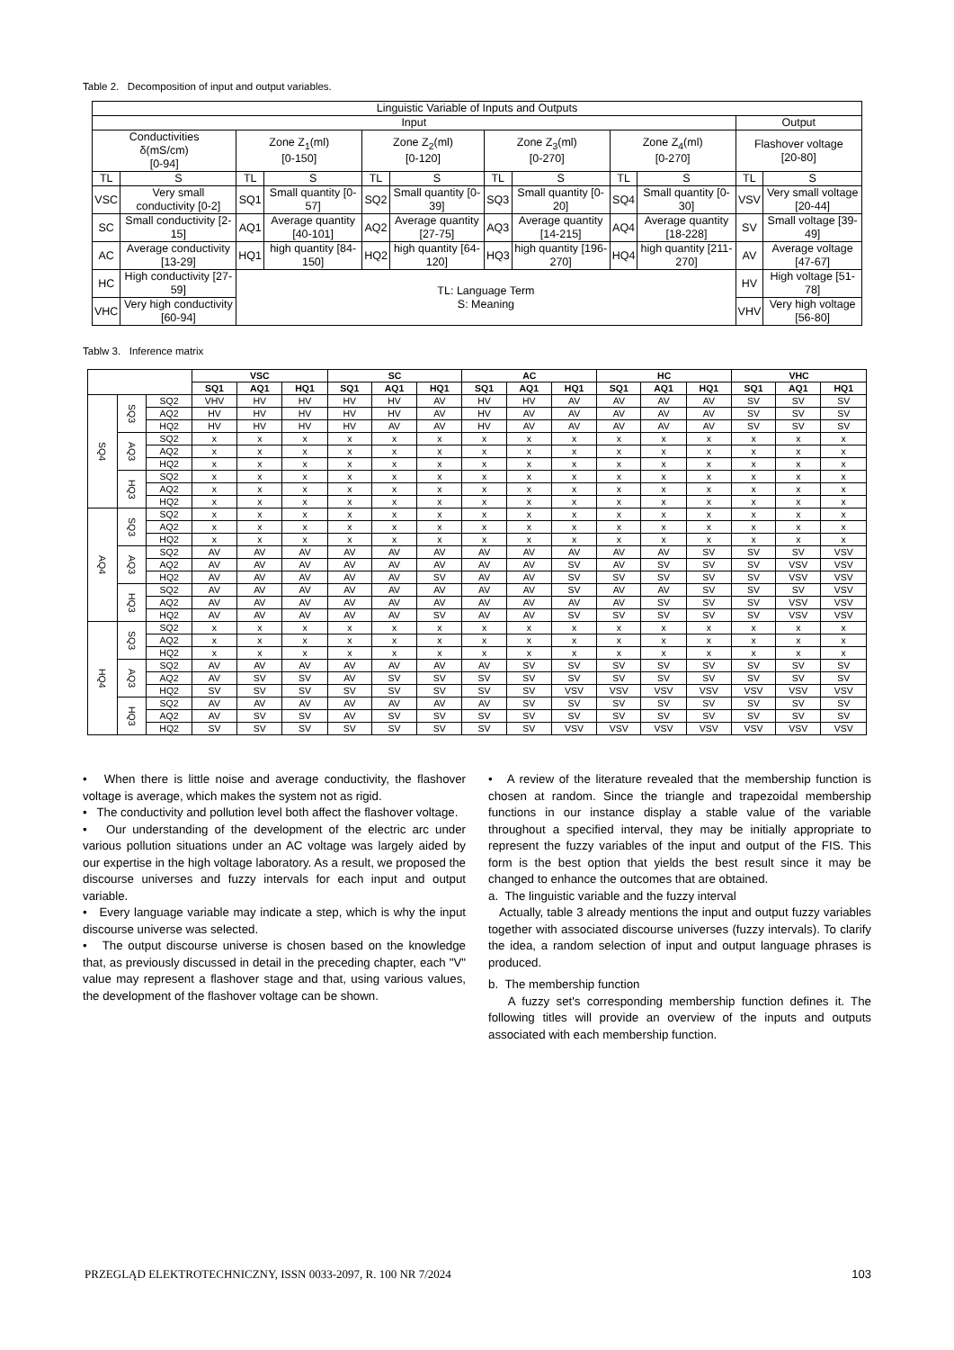Table 2. Decomposition of input and output variables.
| Linguistic Variable of Inputs and Outputs | | | | | | | | | | | |
| Input | | | | | | | | | | Output | |
| Conductivities δ(mS/cm) [0-94] | | Zone Z<sub>1</sub>(ml) [0-150] | | Zone Z<sub>2</sub>(ml) [0-120] | | Zone Z<sub>3</sub>(ml) [0-270] | | Zone Z<sub>4</sub>(ml) [0-270] | | Flashover voltage [20-80] | |
| TL | S | TL | S | TL | S | TL | S | TL | S | TL | S |
| VSC | Very small conductivity [0-2] | SQ1 | Small quantity [0-57] | SQ2 | Small quantity [0-39] | SQ3 | Small quantity [0-20] | SQ4 | Small quantity [0-30] | VSV | Very small voltage [20-44] |
| SC | Small conductivity [2-15] | AQ1 | Average quantity [40-101] | AQ2 | Average quantity [27-75] | AQ3 | Average quantity [14-215] | AQ4 | Average quantity [18-228] | SV | Small voltage [39-49] |
| AC | Average conductivity [13-29] | HQ1 | high quantity [84-150] | HQ2 | high quantity [64-120] | HQ3 | high quantity [196-270] | HQ4 | high quantity [211-270] | AV | Average voltage [47-67] |
| HC | High conductivity [27-59] | TL: Language Term S: Meaning | | | | | | | | HV | High voltage [51-78] |
| VHC | Very high conductivity [60-94] | | | | | | | | | VHV | Very high voltage [56-80] |
Tablw 3. Inference matrix
| | | | VSC | | | SC | | | AC | | | HC | | | VHC | | |
| --- | --- | --- | --- | --- | --- | --- | --- | --- | --- | --- | --- | --- | --- | --- | --- | --- | --- |
| | | | SQ1 | AQ1 | HQ1 | SQ1 | AQ1 | HQ1 | SQ1 | AQ1 | HQ1 | SQ1 | AQ1 | HQ1 | SQ1 | AQ1 | HQ1 |
| SQ4 | SQ3 | SQ2 | VHV | HV | HV | HV | HV | AV | HV | HV | AV | AV | AV | AV | SV | SV | SV |
| | | AQ2 | HV | HV | HV | HV | HV | AV | HV | AV | AV | AV | AV | AV | SV | SV | SV |
| | | HQ2 | HV | HV | HV | HV | AV | AV | HV | AV | AV | AV | AV | AV | SV | SV | SV |
| | AQ3 | SQ2 | x | x | x | x | x | x | x | x | x | x | x | x | x | x | x |
| | | AQ2 | x | x | x | x | x | x | x | x | x | x | x | x | x | x | x |
| | | HQ2 | x | x | x | x | x | x | x | x | x | x | x | x | x | x | x |
| | HQ3 | SQ2 | x | x | x | x | x | x | x | x | x | x | x | x | x | x | x |
| | | AQ2 | x | x | x | x | x | x | x | x | x | x | x | x | x | x | x |
| | | HQ2 | x | x | x | x | x | x | x | x | x | x | x | x | x | x | x |
| AQ4 | SQ3 | SQ2 | x | x | x | x | x | x | x | x | x | x | x | x | x | x | x |
| | | AQ2 | x | x | x | x | x | x | x | x | x | x | x | x | x | x | x |
| | | HQ2 | x | x | x | x | x | x | x | x | x | x | x | x | x | x | x |
| | AQ3 | SQ2 | AV | AV | AV | AV | AV | AV | AV | AV | AV | AV | AV | SV | SV | SV | VSV |
| | | AQ2 | AV | AV | AV | AV | AV | AV | AV | AV | SV | AV | SV | SV | SV | VSV | VSV |
| | | HQ2 | AV | AV | AV | AV | AV | SV | AV | AV | SV | SV | SV | SV | SV | VSV | VSV |
| | HQ3 | SQ2 | AV | AV | AV | AV | AV | AV | AV | AV | SV | AV | AV | SV | SV | SV | VSV |
| | | AQ2 | AV | AV | AV | AV | AV | AV | AV | AV | AV | AV | SV | SV | SV | VSV | VSV |
| | | HQ2 | AV | AV | AV | AV | AV | SV | AV | AV | SV | SV | SV | SV | SV | VSV | VSV |
| HQ4 | SQ3 | SQ2 | x | x | x | x | x | x | x | x | x | x | x | x | x | x | x |
| | | AQ2 | x | x | x | x | x | x | x | x | x | x | x | x | x | x | x |
| | | HQ2 | x | x | x | x | x | x | x | x | x | x | x | x | x | x | x |
| | AQ3 | SQ2 | AV | AV | AV | AV | AV | AV | AV | SV | SV | SV | SV | SV | SV | SV | SV |
| | | AQ2 | AV | SV | SV | AV | SV | SV | SV | SV | SV | SV | SV | SV | SV | SV | SV |
| | | HQ2 | SV | SV | SV | SV | SV | SV | SV | SV | VSV | VSV | VSV | VSV | VSV | VSV | VSV |
| | HQ3 | SQ2 | AV | AV | AV | AV | AV | AV | AV | SV | SV | SV | SV | SV | SV | SV | SV |
| | | AQ2 | AV | SV | SV | AV | SV | SV | SV | SV | SV | SV | SV | SV | SV | SV | SV |
| | | HQ2 | SV | SV | SV | SV | SV | SV | SV | SV | VSV | VSV | VSV | VSV | VSV | VSV | VSV |
• When there is little noise and average conductivity, the flashover voltage is average, which makes the system not as rigid.
• The conductivity and pollution level both affect the flashover voltage.
• Our understanding of the development of the electric arc under various pollution situations under an AC voltage was largely aided by our expertise in the high voltage laboratory. As a result, we proposed the discourse universes and fuzzy intervals for each input and output variable.
• Every language variable may indicate a step, which is why the input discourse universe was selected.
• The output discourse universe is chosen based on the knowledge that, as previously discussed in detail in the preceding chapter, each "V" value may represent a flashover stage and that, using various values, the development of the flashover voltage can be shown.
• A review of the literature revealed that the membership function is chosen at random. Since the triangle and trapezoidal membership functions in our instance display a stable value of the variable throughout a specified interval, they may be initially appropriate to represent the fuzzy variables of the input and output of the FIS. This form is the best option that yields the best result since it may be changed to enhance the outcomes that are obtained.
a. The linguistic variable and the fuzzy interval
Actually, table 3 already mentions the input and output fuzzy variables together with associated discourse universes (fuzzy intervals). To clarify the idea, a random selection of input and output language phrases is produced.
b. The membership function
A fuzzy set's corresponding membership function defines it. The following titles will provide an overview of the inputs and outputs associated with each membership function.
PRZEGLĄD ELEKTROTECHNICZNY, ISSN 0033-2097, R. 100 NR 7/2024 103